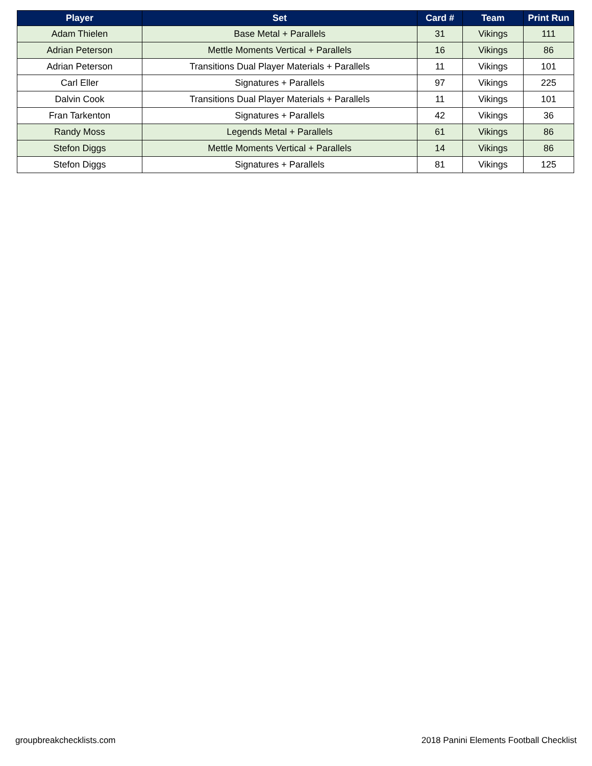| Player | Set | Card # | Team | Print Run |
| --- | --- | --- | --- | --- |
| Adam Thielen | Base Metal + Parallels | 31 | Vikings | 111 |
| Adrian Peterson | Mettle Moments Vertical + Parallels | 16 | Vikings | 86 |
| Adrian Peterson | Transitions Dual Player Materials + Parallels | 11 | Vikings | 101 |
| Carl Eller | Signatures + Parallels | 97 | Vikings | 225 |
| Dalvin Cook | Transitions Dual Player Materials + Parallels | 11 | Vikings | 101 |
| Fran Tarkenton | Signatures + Parallels | 42 | Vikings | 36 |
| Randy Moss | Legends Metal + Parallels | 61 | Vikings | 86 |
| Stefon Diggs | Mettle Moments Vertical + Parallels | 14 | Vikings | 86 |
| Stefon Diggs | Signatures + Parallels | 81 | Vikings | 125 |
groupbreakchecklists.com
2018 Panini Elements Football Checklist